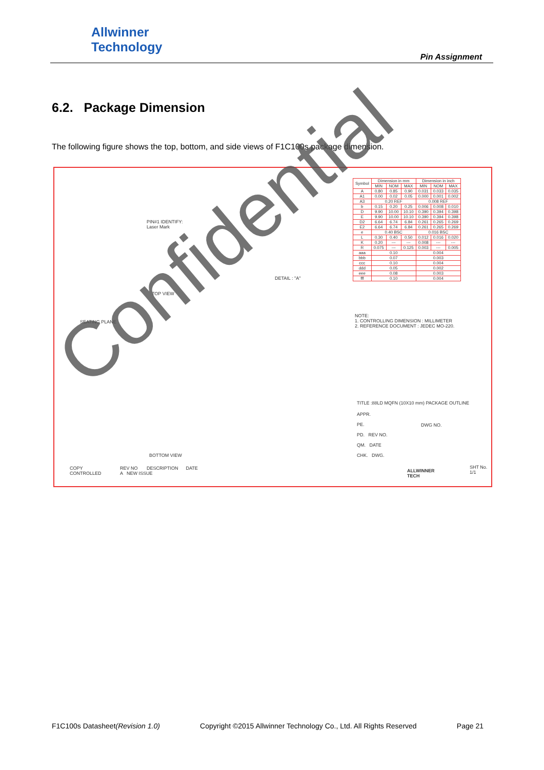Allwinner
Technology
Pin Assignment
6.2. Package Dimension
The following figure shows the top, bottom, and side views of F1C100s package dimension.
TOP VIEW
PIN#1 IDENTIFY:
Laser Mark
SEATING PLANE
DETAIL : "A"
BOTTOM VIEW
| Symbol | Dimension in mm | | | Dimension in inch | | |
| --- | --- | --- | --- | --- | --- | --- |
| | MIN | NOM | MAX | MIN | NOM | MAX |
| A | 0.80 | 0.85 | 0.90 | 0.031 | 0.033 | 0.035 |
| A1 | 0.00 | 0.02 | 0.05 | 0.000 | 0.001 | 0.002 |
| A3 | 0.20 REF | | | 0.008 REF | | |
| b | 0.15 | 0.20 | 0.25 | 0.006 | 0.008 | 0.010 |
| D | 9.90 | 10.00 | 10.10 | 0.390 | 0.394 | 0.398 |
| E | 9.90 | 10.00 | 10.10 | 0.390 | 0.394 | 0.398 |
| D2 | 6.64 | 6.74 | 6.84 | 0.261 | 0.265 | 0.269 |
| E2 | 6.64 | 6.74 | 6.84 | 0.261 | 0.265 | 0.269 |
| e | 0.40 BSC | | | 0.016 BSC | | |
| L | 0.30 | 0.40 | 0.50 | 0.012 | 0.016 | 0.020 |
| K | 0.20 | --- | --- | 0.008 | --- | --- |
| R | 0.075 | --- | 0.125 | 0.003 | --- | 0.005 |
| aaa | 0.10 | | | 0.004 | | |
| bbb | 0.07 | | | 0.003 | | |
| ccc | 0.10 | | | 0.004 | | |
| ddd | 0.05 | | | 0.002 | | |
| eee | 0.08 | | | 0.003 | | |
| fff | 0.10 | | | 0.004 | | |
NOTE:
1. CONTROLLING DIMENSION : MILLIMETER
2. REFERENCE DOCUMENT : JEDEC MO-220.
TITLE :88LD MQFN (10X10 mm) PACKAGE OUTLINE
APPR.
PE.
PD. REV NO.
QM. DATE
CHK. DWG.
DWG NO.
COPY
CONTROLLED
REV NO DESCRIPTION DATE
A NEW ISSUE
ALLWINNER
TECH
SHT No.
1/1
Confidential
F1C100s Datasheet(Revision 1.0) Copyright ©2015 Allwinner Technology Co., Ltd. All Rights Reserved Page 21